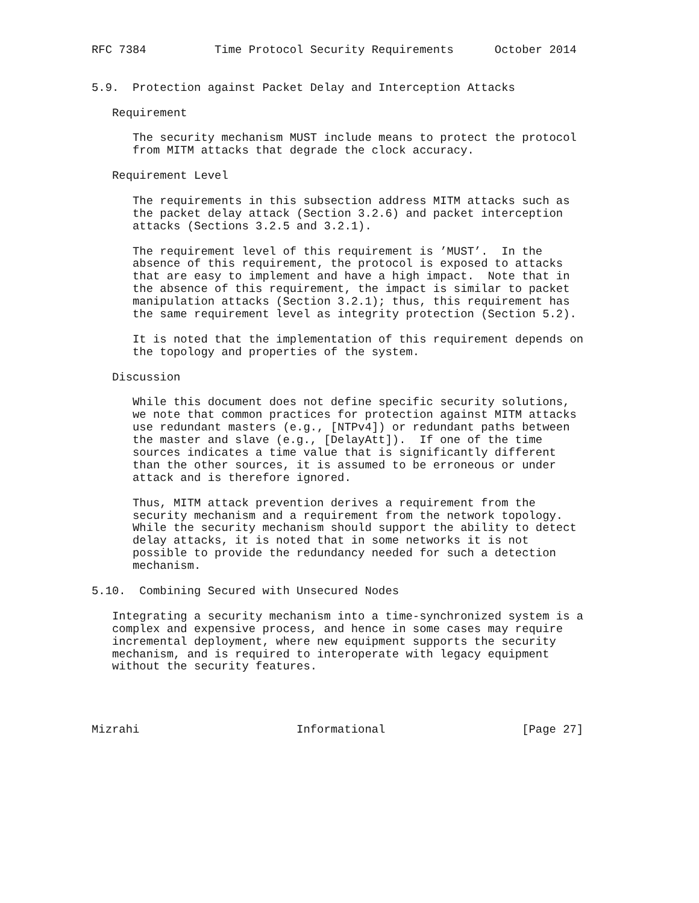RFC 7384          Time Protocol Security Requirements      October 2014


5.9.  Protection against Packet Delay and Interception Attacks

   Requirement

      The security mechanism MUST include means to protect the protocol
      from MITM attacks that degrade the clock accuracy.

   Requirement Level

      The requirements in this subsection address MITM attacks such as
      the packet delay attack (Section 3.2.6) and packet interception
      attacks (Sections 3.2.5 and 3.2.1).

      The requirement level of this requirement is ’MUST’.  In the
      absence of this requirement, the protocol is exposed to attacks
      that are easy to implement and have a high impact.  Note that in
      the absence of this requirement, the impact is similar to packet
      manipulation attacks (Section 3.2.1); thus, this requirement has
      the same requirement level as integrity protection (Section 5.2).

      It is noted that the implementation of this requirement depends on
      the topology and properties of the system.

   Discussion

      While this document does not define specific security solutions,
      we note that common practices for protection against MITM attacks
      use redundant masters (e.g., [NTPv4]) or redundant paths between
      the master and slave (e.g., [DelayAtt]).  If one of the time
      sources indicates a time value that is significantly different
      than the other sources, it is assumed to be erroneous or under
      attack and is therefore ignored.

      Thus, MITM attack prevention derives a requirement from the
      security mechanism and a requirement from the network topology.
      While the security mechanism should support the ability to detect
      delay attacks, it is noted that in some networks it is not
      possible to provide the redundancy needed for such a detection
      mechanism.

5.10.  Combining Secured with Unsecured Nodes

   Integrating a security mechanism into a time-synchronized system is a
   complex and expensive process, and hence in some cases may require
   incremental deployment, where new equipment supports the security
   mechanism, and is required to interoperate with legacy equipment
   without the security features.




Mizrahi                       Informational                    [Page 27]